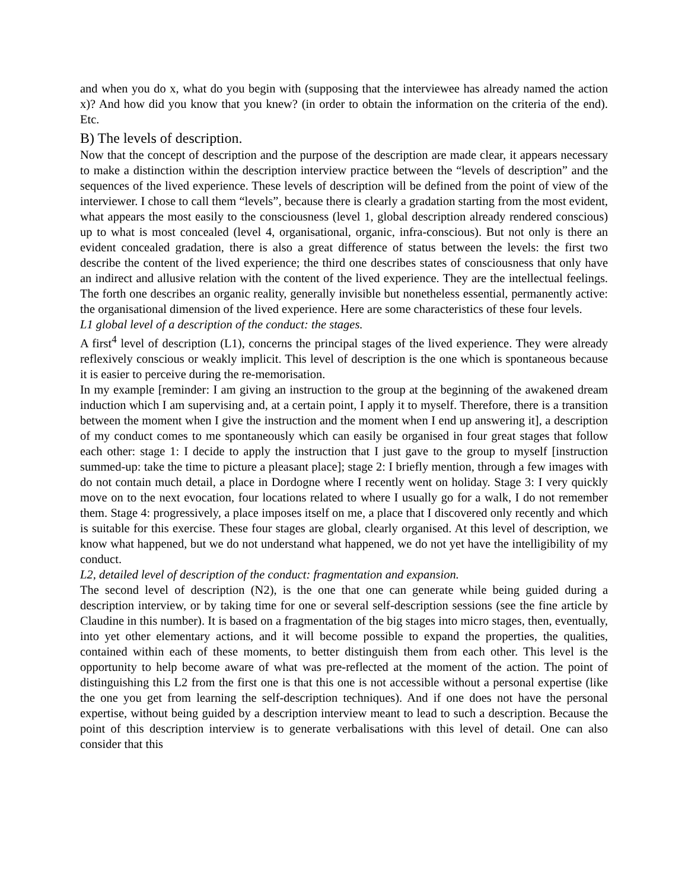and when you do x, what do you begin with (supposing that the interviewee has already named the action x)? And how did you know that you knew? (in order to obtain the information on the criteria of the end). Etc.
B) The levels of description.
Now that the concept of description and the purpose of the description are made clear, it appears necessary to make a distinction within the description interview practice between the “levels of description” and the sequences of the lived experience. These levels of description will be defined from the point of view of the interviewer. I chose to call them “levels”, because there is clearly a gradation starting from the most evident, what appears the most easily to the consciousness (level 1, global description already rendered conscious) up to what is most concealed (level 4, organisational, organic, infra-conscious). But not only is there an evident concealed gradation, there is also a great difference of status between the levels: the first two describe the content of the lived experience; the third one describes states of consciousness that only have an indirect and allusive relation with the content of the lived experience. They are the intellectual feelings. The forth one describes an organic reality, generally invisible but nonetheless essential, permanently active: the organisational dimension of the lived experience. Here are some characteristics of these four levels.
L1 global level of a description of the conduct: the stages.
A first<sup>4</sup> level of description (L1), concerns the principal stages of the lived experience. They were already reflexively conscious or weakly implicit. This level of description is the one which is spontaneous because it is easier to perceive during the re-memorisation.
In my example [reminder: I am giving an instruction to the group at the beginning of the awakened dream induction which I am supervising and, at a certain point, I apply it to myself. Therefore, there is a transition between the moment when I give the instruction and the moment when I end up answering it], a description of my conduct comes to me spontaneously which can easily be organised in four great stages that follow each other: stage 1: I decide to apply the instruction that I just gave to the group to myself [instruction summed-up: take the time to picture a pleasant place]; stage 2: I briefly mention, through a few images with do not contain much detail, a place in Dordogne where I recently went on holiday. Stage 3: I very quickly move on to the next evocation, four locations related to where I usually go for a walk, I do not remember them. Stage 4: progressively, a place imposes itself on me, a place that I discovered only recently and which is suitable for this exercise. These four stages are global, clearly organised. At this level of description, we know what happened, but we do not understand what happened, we do not yet have the intelligibility of my conduct.
L2, detailed level of description of the conduct: fragmentation and expansion.
The second level of description (N2), is the one that one can generate while being guided during a description interview, or by taking time for one or several self-description sessions (see the fine article by Claudine in this number). It is based on a fragmentation of the big stages into micro stages, then, eventually, into yet other elementary actions, and it will become possible to expand the properties, the qualities, contained within each of these moments, to better distinguish them from each other. This level is the opportunity to help become aware of what was pre-reflected at the moment of the action. The point of distinguishing this L2 from the first one is that this one is not accessible without a personal expertise (like the one you get from learning the self-description techniques). And if one does not have the personal expertise, without being guided by a description interview meant to lead to such a description. Because the point of this description interview is to generate verbalisations with this level of detail. One can also consider that this